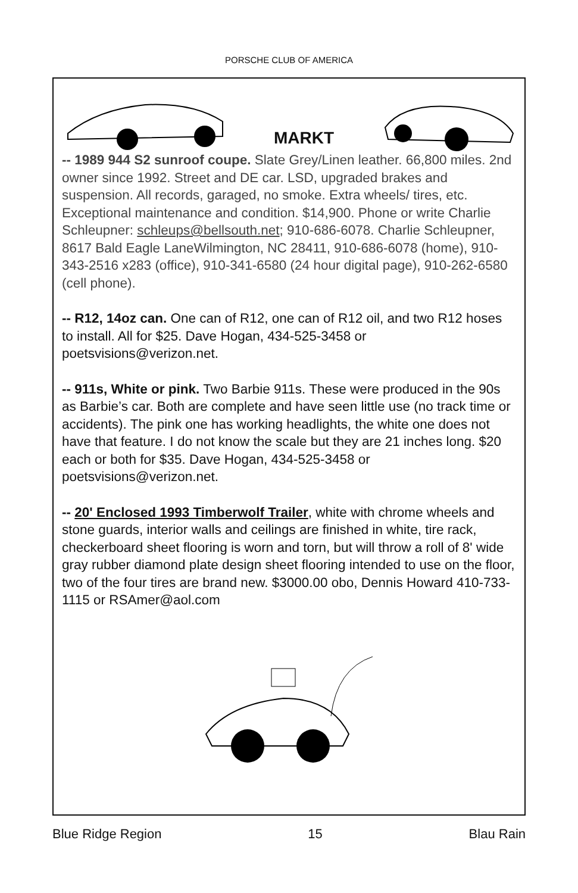PORSCHE CLUB OF AMERICA
MARKT
-- 1989 944 S2 sunroof coupe. Slate Grey/Linen leather. 66,800 miles. 2nd owner since 1992. Street and DE car. LSD, upgraded brakes and suspension. All records, garaged, no smoke. Extra wheels/ tires, etc. Exceptional maintenance and condition. $14,900. Phone or write Charlie Schleupner: schleups@bellsouth.net; 910-686-6078. Charlie Schleupner, 8617 Bald Eagle LaneWilmington, NC 28411, 910-686-6078 (home), 910-343-2516 x283 (office), 910-341-6580 (24 hour digital page), 910-262-6580 (cell phone).
-- R12, 14oz can. One can of R12, one can of R12 oil, and two R12 hoses to install. All for $25. Dave Hogan, 434-525-3458 or poetsvisions@verizon.net.
-- 911s, White or pink. Two Barbie 911s. These were produced in the 90s as Barbie’s car. Both are complete and have seen little use (no track time or accidents). The pink one has working headlights, the white one does not have that feature. I do not know the scale but they are 21 inches long. $20 each or both for $35. Dave Hogan, 434-525-3458 or poetsvisions@verizon.net.
-- 20' Enclosed 1993 Timberwolf Trailer, white with chrome wheels and stone guards, interior walls and ceilings are finished in white, tire rack, checkerboard sheet flooring is worn and torn, but will throw a roll of 8' wide gray rubber diamond plate design sheet flooring intended to use on the floor, two of the four tires are brand new. $3000.00 obo, Dennis Howard 410-733-1115 or RSAmer@aol.com
Blue Ridge Region 15 Blau Rain